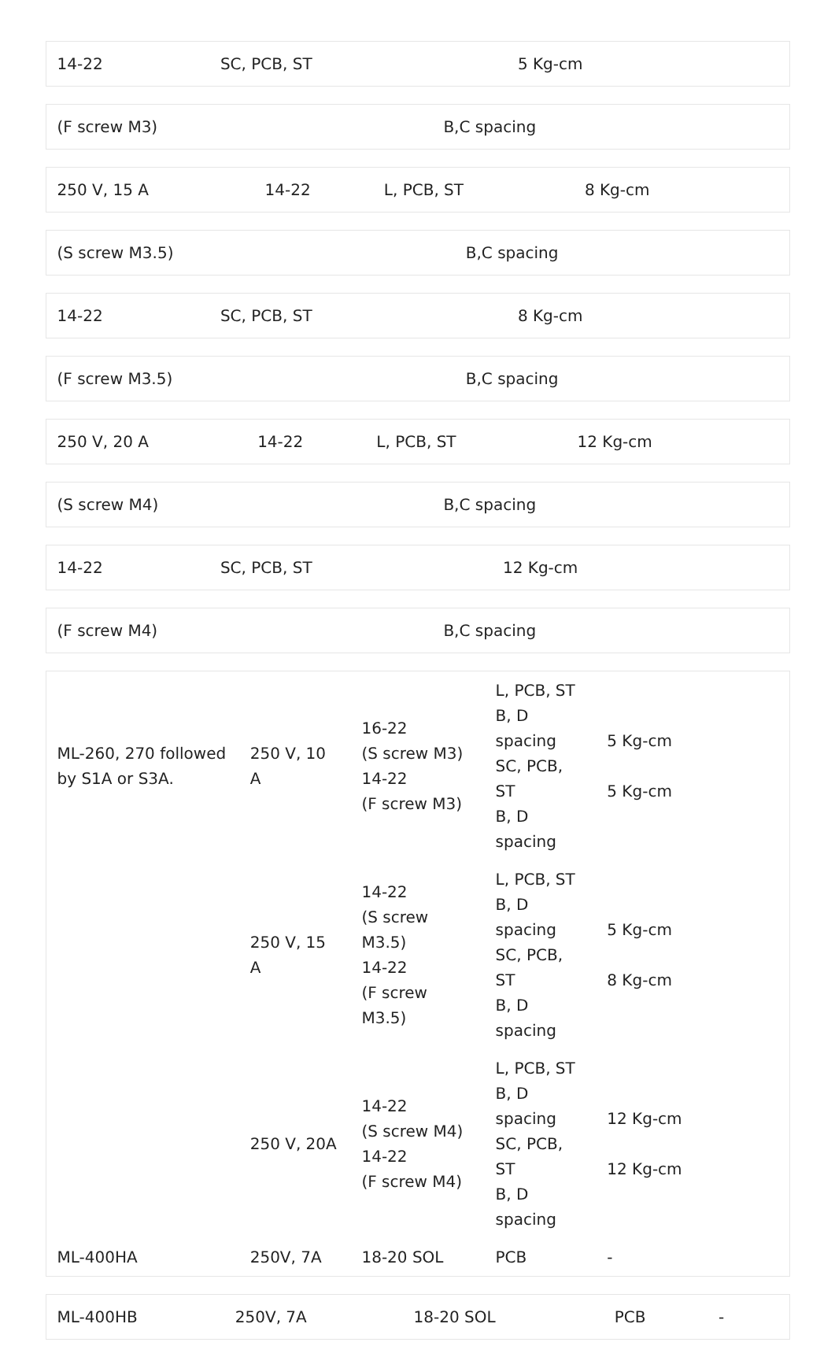| 14-22 | SC, PCB, ST | 5 Kg-cm |
| (F screw M3) | B,C spacing |
| 250 V, 15 A | 14-22 | L, PCB, ST | 8 Kg-cm |
| (S screw M3.5) | B,C spacing |
| 14-22 | SC, PCB, ST | 8 Kg-cm |
| (F screw M3.5) | B,C spacing |
| 250 V, 20 A | 14-22 | L, PCB, ST | 12 Kg-cm |
| (S screw M4) | B,C spacing |
| 14-22 | SC, PCB, ST | 12 Kg-cm |
| (F screw M4) | B,C spacing |
| ML-260, 270 followed by S1A or S3A. | 250 V, 10 A | 16-22 (S screw M3) 14-22 (F screw M3) | L, PCB, ST B, D spacing SC, PCB, ST B, D spacing | 5 Kg-cm 5 Kg-cm |
| | 250 V, 15 A | 14-22 (S screw M3.5) 14-22 (F screw M3.5) | L, PCB, ST B, D spacing SC, PCB, ST B, D spacing | 5 Kg-cm 8 Kg-cm |
| | 250 V, 20A | 14-22 (S screw M4) 14-22 (F screw M4) | L, PCB, ST B, D spacing SC, PCB, ST B, D spacing | 12 Kg-cm 12 Kg-cm |
| ML-400HA | 250V, 7A | 18-20 SOL | PCB | - |
| ML-400HB | 250V, 7A | 18-20 SOL | PCB | - |